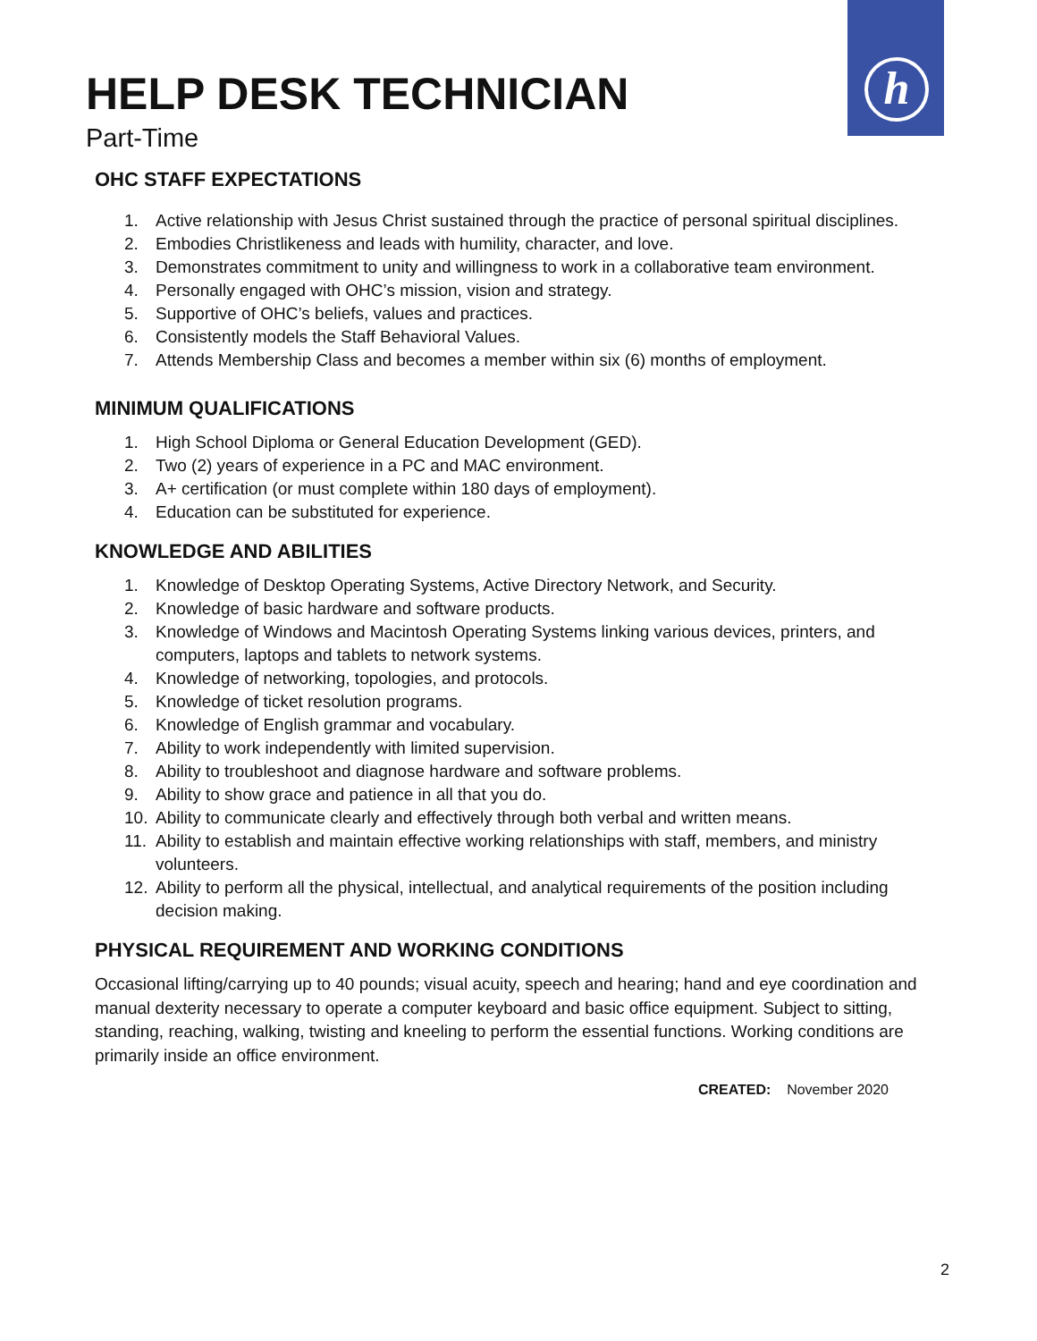HELP DESK TECHNICIAN
h
Part-Time
OHC STAFF EXPECTATIONS
1. Active relationship with Jesus Christ sustained through the practice of personal spiritual disciplines.
2. Embodies Christlikeness and leads with humility, character, and love.
3. Demonstrates commitment to unity and willingness to work in a collaborative team environment.
4. Personally engaged with OHC’s mission, vision and strategy.
5. Supportive of OHC’s beliefs, values and practices.
6. Consistently models the Staff Behavioral Values.
7. Attends Membership Class and becomes a member within six (6) months of employment.
MINIMUM QUALIFICATIONS
1. High School Diploma or General Education Development (GED).
2. Two (2) years of experience in a PC and MAC environment.
3. A+ certification (or must complete within 180 days of employment).
4. Education can be substituted for experience.
KNOWLEDGE AND ABILITIES
1. Knowledge of Desktop Operating Systems, Active Directory Network, and Security.
2. Knowledge of basic hardware and software products.
3. Knowledge of Windows and Macintosh Operating Systems linking various devices, printers, and computers, laptops and tablets to network systems.
4. Knowledge of networking, topologies, and protocols.
5. Knowledge of ticket resolution programs.
6. Knowledge of English grammar and vocabulary.
7. Ability to work independently with limited supervision.
8. Ability to troubleshoot and diagnose hardware and software problems.
9. Ability to show grace and patience in all that you do.
10. Ability to communicate clearly and effectively through both verbal and written means.
11. Ability to establish and maintain effective working relationships with staff, members, and ministry volunteers.
12. Ability to perform all the physical, intellectual, and analytical requirements of the position including decision making.
PHYSICAL REQUIREMENT AND WORKING CONDITIONS
Occasional lifting/carrying up to 40 pounds; visual acuity, speech and hearing; hand and eye coordination and manual dexterity necessary to operate a computer keyboard and basic office equipment. Subject to sitting, standing, reaching, walking, twisting and kneeling to perform the essential functions. Working conditions are primarily inside an office environment.
CREATED: November 2020
2